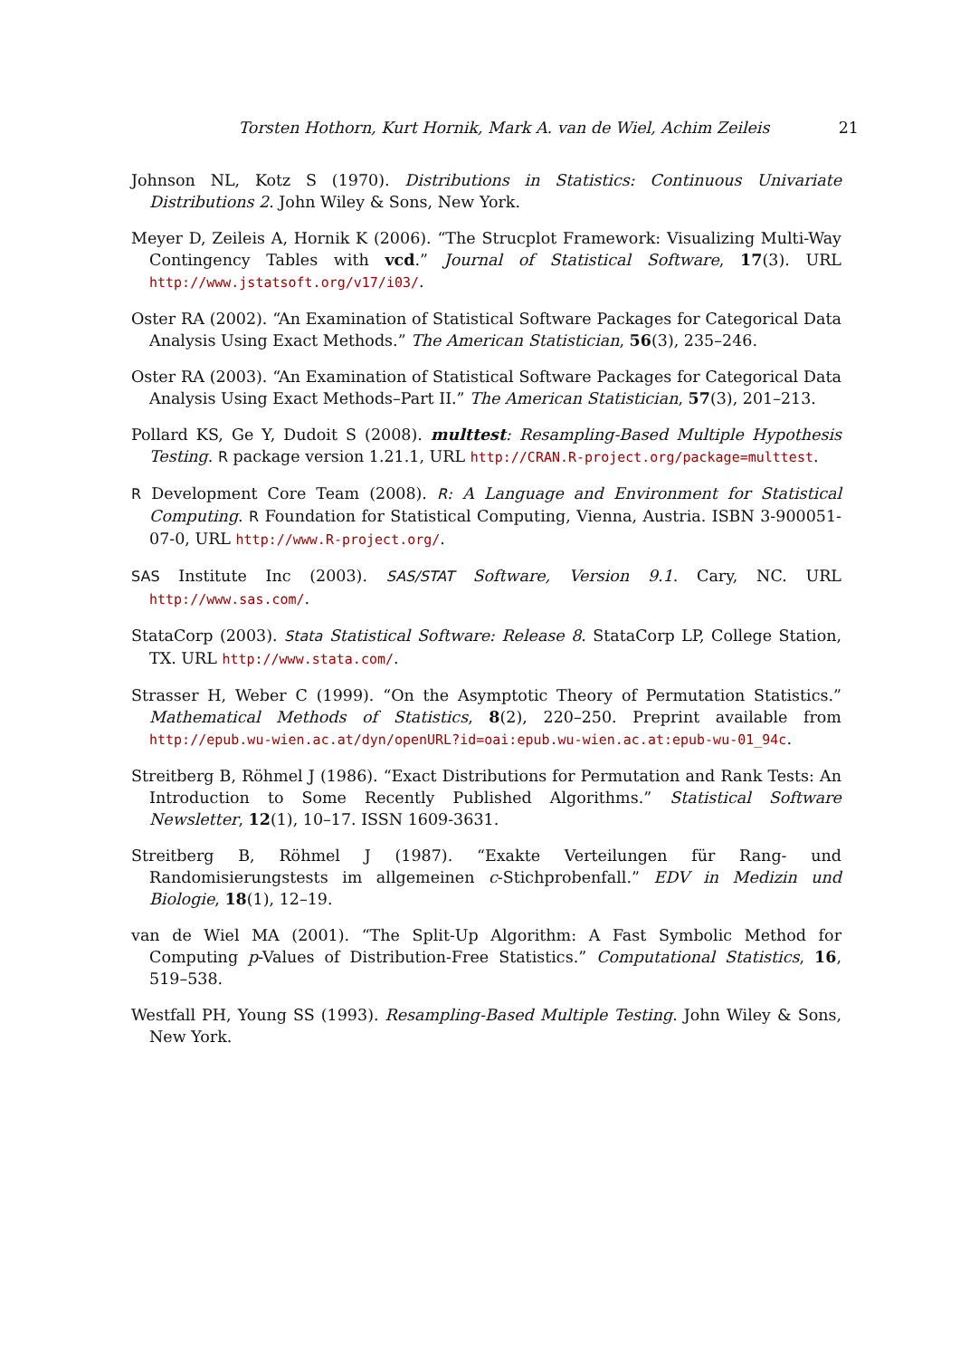Torsten Hothorn, Kurt Hornik, Mark A. van de Wiel, Achim Zeileis 21
Johnson NL, Kotz S (1970). Distributions in Statistics: Continuous Univariate Distributions 2. John Wiley & Sons, New York.
Meyer D, Zeileis A, Hornik K (2006). “The Strucplot Framework: Visualizing Multi-Way Contingency Tables with vcd.” Journal of Statistical Software, 17(3). URL http://www.jstatsoft.org/v17/i03/.
Oster RA (2002). “An Examination of Statistical Software Packages for Categorical Data Analysis Using Exact Methods.” The American Statistician, 56(3), 235–246.
Oster RA (2003). “An Examination of Statistical Software Packages for Categorical Data Analysis Using Exact Methods–Part II.” The American Statistician, 57(3), 201–213.
Pollard KS, Ge Y, Dudoit S (2008). multtest: Resampling-Based Multiple Hypothesis Testing. R package version 1.21.1, URL http://CRAN.R-project.org/package=multtest.
R Development Core Team (2008). R: A Language and Environment for Statistical Computing. R Foundation for Statistical Computing, Vienna, Austria. ISBN 3-900051-07-0, URL http://www.R-project.org/.
SAS Institute Inc (2003). SAS/STAT Software, Version 9.1. Cary, NC. URL http://www.sas.com/.
StataCorp (2003). Stata Statistical Software: Release 8. StataCorp LP, College Station, TX. URL http://www.stata.com/.
Strasser H, Weber C (1999). “On the Asymptotic Theory of Permutation Statistics.” Mathematical Methods of Statistics, 8(2), 220–250. Preprint available from http://epub.wu-wien.ac.at/dyn/openURL?id=oai:epub.wu-wien.ac.at:epub-wu-01_94c.
Streitberg B, Röhmel J (1986). “Exact Distributions for Permutation and Rank Tests: An Introduction to Some Recently Published Algorithms.” Statistical Software Newsletter, 12(1), 10–17. ISSN 1609-3631.
Streitberg B, Röhmel J (1987). “Exakte Verteilungen für Rang- und Randomisierungstests im allgemeinen c-Stichprobenfall.” EDV in Medizin und Biologie, 18(1), 12–19.
van de Wiel MA (2001). “The Split-Up Algorithm: A Fast Symbolic Method for Computing p-Values of Distribution-Free Statistics.” Computational Statistics, 16, 519–538.
Westfall PH, Young SS (1993). Resampling-Based Multiple Testing. John Wiley & Sons, New York.